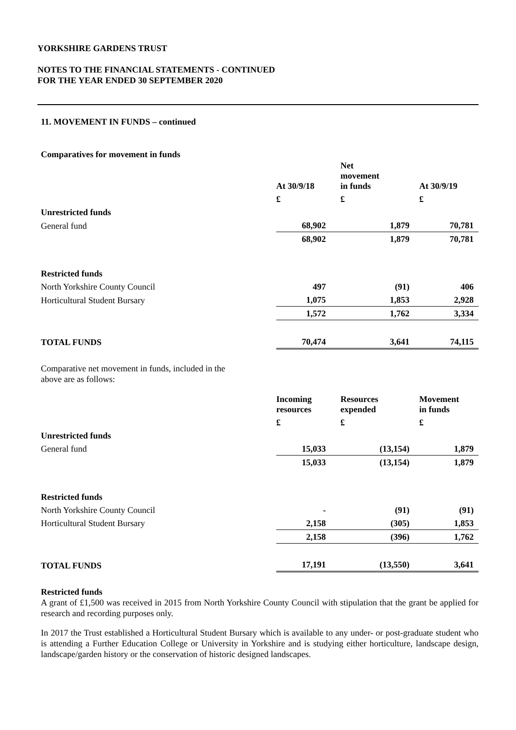YORKSHIRE GARDENS TRUST
NOTES TO THE FINANCIAL STATEMENTS - CONTINUED
FOR THE YEAR ENDED 30 SEPTEMBER 2020
11. MOVEMENT IN FUNDS – continued
Comparatives for movement in funds
| | At 30/9/18 | Net movement in funds | At 30/9/19 |
| | £ | £ | £ |
| Unrestricted funds | | | |
| General fund | 68,902 | 1,879 | 70,781 |
| | 68,902 | 1,879 | 70,781 |
| Restricted funds | | | |
| North Yorkshire County Council | 497 | (91) | 406 |
| Horticultural Student Bursary | 1,075 | 1,853 | 2,928 |
| | 1,572 | 1,762 | 3,334 |
| TOTAL FUNDS | 70,474 | 3,641 | 74,115 |
Comparative net movement in funds, included in the above are as follows:
| | Incoming resources | Resources expended | Movement in funds |
| | £ | £ | £ |
| Unrestricted funds | | | |
| General fund | 15,033 | (13,154) | 1,879 |
| | 15,033 | (13,154) | 1,879 |
| Restricted funds | | | |
| North Yorkshire County Council | - | (91) | (91) |
| Horticultural Student Bursary | 2,158 | (305) | 1,853 |
| | 2,158 | (396) | 1,762 |
| TOTAL FUNDS | 17,191 | (13,550) | 3,641 |
Restricted funds
A grant of £1,500 was received in 2015 from North Yorkshire County Council with stipulation that the grant be applied for research and recording purposes only.
In 2017 the Trust established a Horticultural Student Bursary which is available to any under- or post-graduate student who is attending a Further Education College or University in Yorkshire and is studying either horticulture, landscape design, landscape/garden history or the conservation of historic designed landscapes.